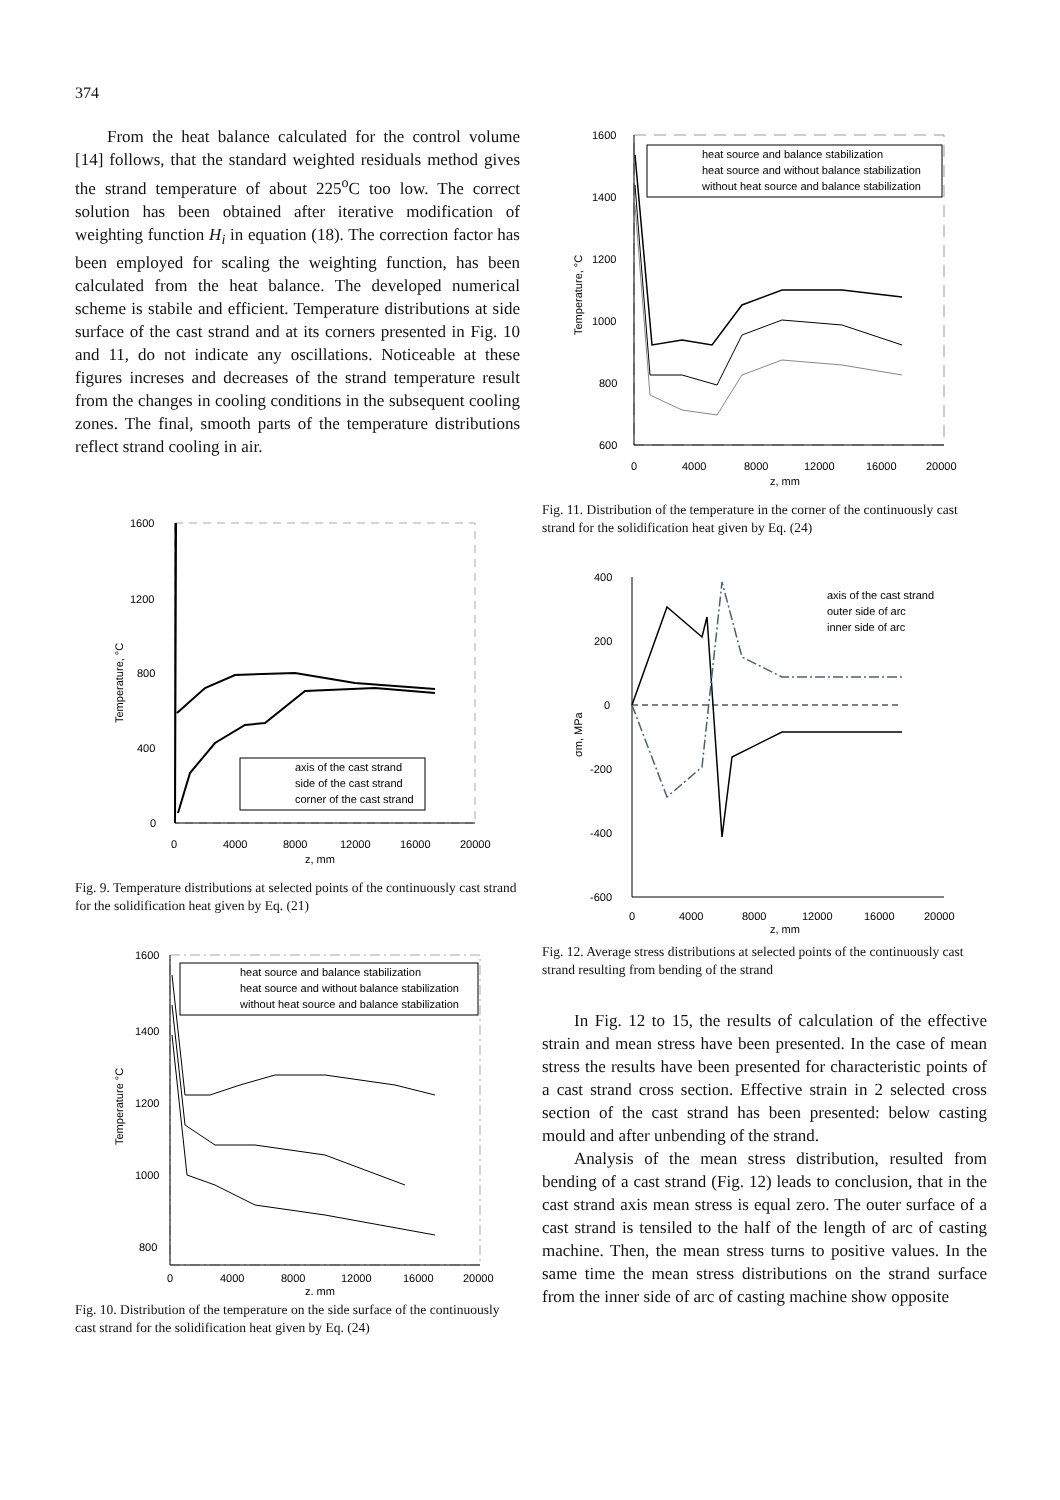374
From the heat balance calculated for the control volume [14] follows, that the standard weighted residuals method gives the strand temperature of about 225<sup>o</sup>C too low. The correct solution has been obtained after iterative modification of weighting function H<sub>i</sub> in equation (18). The correction factor has been employed for scaling the weighting function, has been calculated from the heat balance. The developed numerical scheme is stabile and efficient. Temperature distributions at side surface of the cast strand and at its corners presented in Fig. 10 and 11, do not indicate any oscillations. Noticeable at these figures increses and decreases of the strand temperature result from the changes in cooling conditions in the subsequent cooling zones. The final, smooth parts of the temperature distributions reflect strand cooling in air.
1600
1200
800
400
0
0
4000
8000
12000
16000
20000
z, mm
Temperature, °C
axis of the cast strand
side of the cast strand
corner of the cast strand
Fig. 9. Temperature distributions at selected points of the continuously cast strand for the solidification heat given by Eq. (21)
1600
1400
1200
1000
800
0
4000
8000
12000
16000
20000
z, mm
Temperature °C
heat source and balance stabilization
heat source and without balance stabilization
without heat source and balance stabilization
Fig. 10. Distribution of the temperature on the side surface of the continuously cast strand for the solidification heat given by Eq. (24)
1600
1400
1200
1000
800
600
0
4000
8000
12000
16000
20000
z, mm
Temperature, °C
heat source and balance stabilization
heat source and without balance stabilization
without heat source and balance stabilization
Fig. 11. Distribution of the temperature in the corner of the continuously cast strand for the solidification heat given by Eq. (24)
400
200
0
-200
-400
-600
0
4000
8000
12000
16000
20000
z, mm
σm, MPa
axis of the cast strand
outer side of arc
inner side of arc
Fig. 12. Average stress distributions at selected points of the continuously cast strand resulting from bending of the strand
In Fig. 12 to 15, the results of calculation of the effective strain and mean stress have been presented. In the case of mean stress the results have been presented for characteristic points of a cast strand cross section. Effective strain in 2 selected cross section of the cast strand has been presented: below casting mould and after unbending of the strand.
Analysis of the mean stress distribution, resulted from bending of a cast strand (Fig. 12) leads to conclusion, that in the cast strand axis mean stress is equal zero. The outer surface of a cast strand is tensiled to the half of the length of arc of casting machine. Then, the mean stress turns to positive values. In the same time the mean stress distributions on the strand surface from the inner side of arc of casting machine show opposite